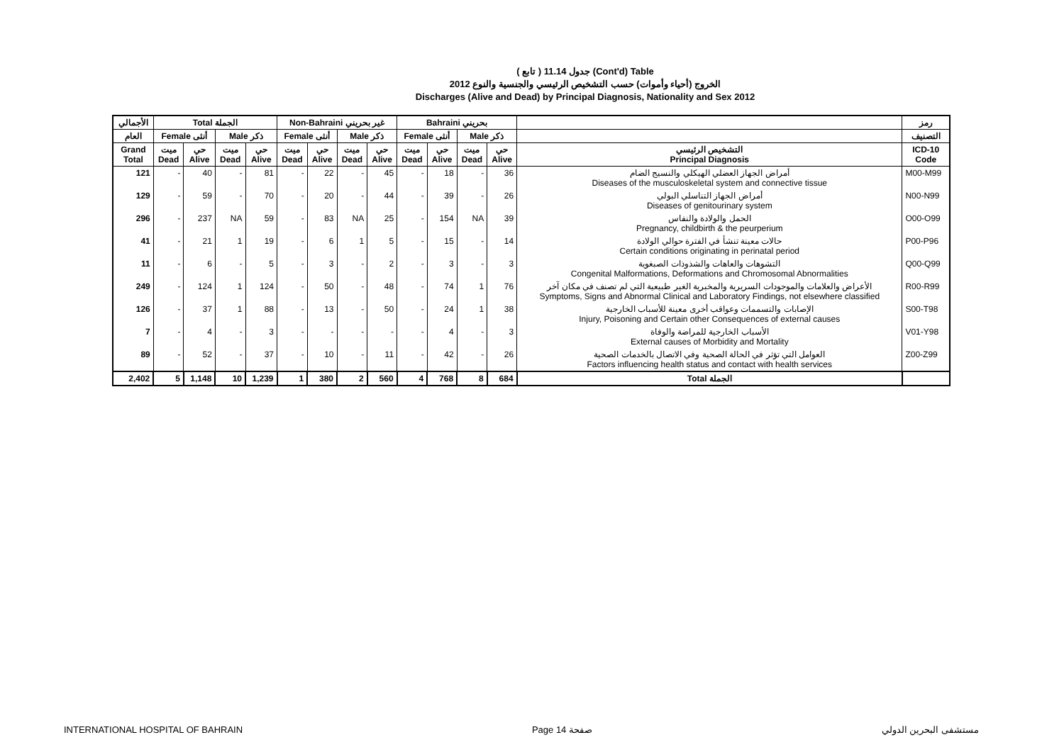( تابع ) جدول 11.14 (Cont'd) Table
الخروج (أحياء وأموات) حسب التشخيص الرئيسي والجنسية والنوع 2012
Discharges (Alive and Dead) by Principal Diagnosis, Nationality and Sex 2012
| الأجمالي | Total الجملة | | | | Non-Bahraini غير بحريني | | | | Bahraini بحريني | | | | | رمز |
| --- | --- | --- | --- | --- | --- | --- | --- | --- | --- | --- | --- | --- | --- | --- |
| العام | Female أنثى | | Male ذكر | | Female أنثى | | Male ذكر | | Female أنثى | | Male ذكر | | | التصنيف |
| Grand Total | ميت Dead | حي Alive | ميت Dead | حي Alive | ميت Dead | حي Alive | ميت Dead | حي Alive | ميت Dead | حي Alive | ميت Dead | حي Alive | التشخيص الرئيسي Principal Diagnosis | ICD-10 Code |
| 121 | - | 40 | - | 81 | - | 22 | - | 45 | - | 18 | - | 36 | أمراض الجهاز العضلي الهيكلي والنسيج الضام Diseases of the musculoskeletal system and connective tissue | M00-M99 |
| 129 | - | 59 | - | 70 | - | 20 | - | 44 | - | 39 | - | 26 | أمراض الجهاز التناسلي البولي Diseases of genitourinary system | N00-N99 |
| 296 | - | 237 | NA | 59 | - | 83 | NA | 25 | - | 154 | NA | 39 | الحمل والولادة والنفاس Pregnancy, childbirth & the peurperium | O00-O99 |
| 41 | - | 21 | 1 | 19 | - | 6 | 1 | 5 | - | 15 | - | 14 | حالات معينة تنشأ في الفترة حوالي الولادة Certain conditions originating in perinatal period | P00-P96 |
| 11 | - | 6 | - | 5 | - | 3 | - | 2 | - | 3 | - | 3 | التشوهات والعاهات والشذوذات الصبغوية Congenital Malformations, Deformations and Chromosomal Abnormalities | Q00-Q99 |
| 249 | - | 124 | 1 | 124 | - | 50 | - | 48 | - | 74 | 1 | 76 | الأعراض والعلامات والموجودات السريرية والمخبرية الغير طبيعية التي لم تصنف في مكان آخر Symptoms, Signs and Abnormal Clinical and Laboratory Findings, not elsewhere classified | R00-R99 |
| 126 | - | 37 | 1 | 88 | - | 13 | - | 50 | - | 24 | 1 | 38 | الإصابات والتسممات وعواقب أخرى معينة للأسباب الخارجية Injury, Poisoning and Certain other Consequences of external causes | S00-T98 |
| 7 | - | 4 | - | 3 | - | - | - | - | - | 4 | - | 3 | الأسباب الخارجية للمراضة والوفاة External causes of Morbidity and Mortality | V01-Y98 |
| 89 | - | 52 | - | 37 | - | 10 | - | 11 | - | 42 | - | 26 | العوامل التي تؤثر في الحالة الصحية وفي الاتصال بالخدمات الصحية Factors influencing health status and contact with health services | Z00-Z99 |
| 2,402 | 5 | 1,148 | 10 | 1,239 | 1 | 380 | 2 | 560 | 4 | 768 | 8 | 684 | Total الجملة | |
INTERNATIONAL HOSPITAL OF BAHRAIN Page 14 صفحة مستشفى البحرين الدولي